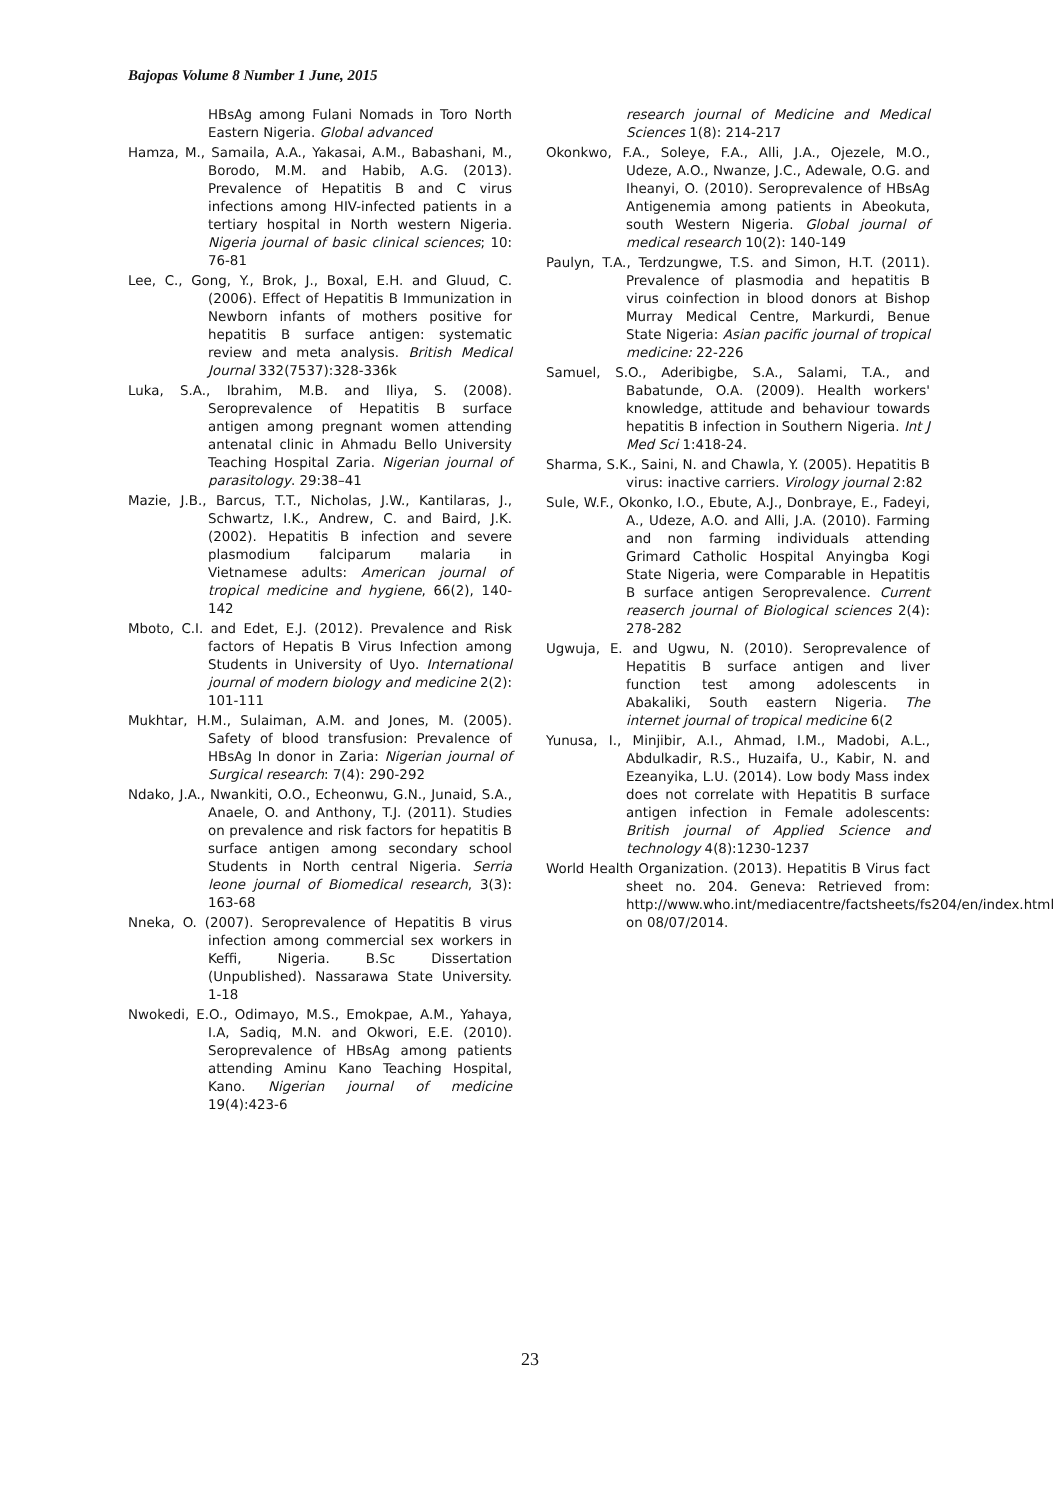Bajopas Volume 8 Number 1 June, 2015
HBsAg among Fulani Nomads in Toro North Eastern Nigeria. Global advanced
Hamza, M., Samaila, A.A., Yakasai, A.M., Babashani, M., Borodo, M.M. and Habib, A.G. (2013). Prevalence of Hepatitis B and C virus infections among HIV-infected patients in a tertiary hospital in North western Nigeria. Nigeria journal of basic clinical sciences; 10: 76-81
Lee, C., Gong, Y., Brok, J., Boxal, E.H. and Gluud, C. (2006). Effect of Hepatitis B Immunization in Newborn infants of mothers positive for hepatitis B surface antigen: systematic review and meta analysis. British Medical Journal 332(7537):328-336k
Luka, S.A., Ibrahim, M.B. and Iliya, S. (2008). Seroprevalence of Hepatitis B surface antigen among pregnant women attending antenatal clinic in Ahmadu Bello University Teaching Hospital Zaria. Nigerian journal of parasitology. 29:38–41
Mazie, J.B., Barcus, T.T., Nicholas, J.W., Kantilaras, J., Schwartz, I.K., Andrew, C. and Baird, J.K. (2002). Hepatitis B infection and severe plasmodium falciparum malaria in Vietnamese adults: American journal of tropical medicine and hygiene, 66(2), 140-142
Mboto, C.I. and Edet, E.J. (2012). Prevalence and Risk factors of Hepatis B Virus Infection among Students in University of Uyo. International journal of modern biology and medicine 2(2): 101-111
Mukhtar, H.M., Sulaiman, A.M. and Jones, M. (2005). Safety of blood transfusion: Prevalence of HBsAg In donor in Zaria: Nigerian journal of Surgical research: 7(4): 290-292
Ndako, J.A., Nwankiti, O.O., Echeonwu, G.N., Junaid, S.A., Anaele, O. and Anthony, T.J. (2011). Studies on prevalence and risk factors for hepatitis B surface antigen among secondary school Students in North central Nigeria. Serria leone journal of Biomedical research, 3(3): 163-68
Nneka, O. (2007). Seroprevalence of Hepatitis B virus infection among commercial sex workers in Keffi, Nigeria. B.Sc Dissertation (Unpublished). Nassarawa State University. 1-18
Nwokedi, E.O., Odimayo, M.S., Emokpae, A.M., Yahaya, I.A, Sadiq, M.N. and Okwori, E.E. (2010). Seroprevalence of HBsAg among patients attending Aminu Kano Teaching Hospital, Kano. Nigerian journal of medicine 19(4):423-6
research journal of Medicine and Medical Sciences 1(8): 214-217
Okonkwo, F.A., Soleye, F.A., Alli, J.A., Ojezele, M.O., Udeze, A.O., Nwanze, J.C., Adewale, O.G. and Iheanyi, O. (2010). Seroprevalence of HBsAg Antigenemia among patients in Abeokuta, south Western Nigeria. Global journal of medical research 10(2): 140-149
Paulyn, T.A., Terdzungwe, T.S. and Simon, H.T. (2011). Prevalence of plasmodia and hepatitis B virus coinfection in blood donors at Bishop Murray Medical Centre, Markurdi, Benue State Nigeria: Asian pacific journal of tropical medicine: 22-226
Samuel, S.O., Aderibigbe, S.A., Salami, T.A., and Babatunde, O.A. (2009). Health workers' knowledge, attitude and behaviour towards hepatitis B infection in Southern Nigeria. Int J Med Sci 1:418-24.
Sharma, S.K., Saini, N. and Chawla, Y. (2005). Hepatitis B virus: inactive carriers. Virology journal 2:82
Sule, W.F., Okonko, I.O., Ebute, A.J., Donbraye, E., Fadeyi, A., Udeze, A.O. and Alli, J.A. (2010). Farming and non farming individuals attending Grimard Catholic Hospital Anyingba Kogi State Nigeria, were Comparable in Hepatitis B surface antigen Seroprevalence. Current reaserch journal of Biological sciences 2(4): 278-282
Ugwuja, E. and Ugwu, N. (2010). Seroprevalence of Hepatitis B surface antigen and liver function test among adolescents in Abakaliki, South eastern Nigeria. The internet journal of tropical medicine 6(2
Yunusa, I., Minjibir, A.I., Ahmad, I.M., Madobi, A.L., Abdulkadir, R.S., Huzaifa, U., Kabir, N. and Ezeanyika, L.U. (2014). Low body Mass index does not correlate with Hepatitis B surface antigen infection in Female adolescents: British journal of Applied Science and technology 4(8):1230-1237
World Health Organization. (2013). Hepatitis B Virus fact sheet no. 204. Geneva: Retrieved from: http://www.who.int/mediacentre/factsheets/fs204/en/index.html on 08/07/2014.
23